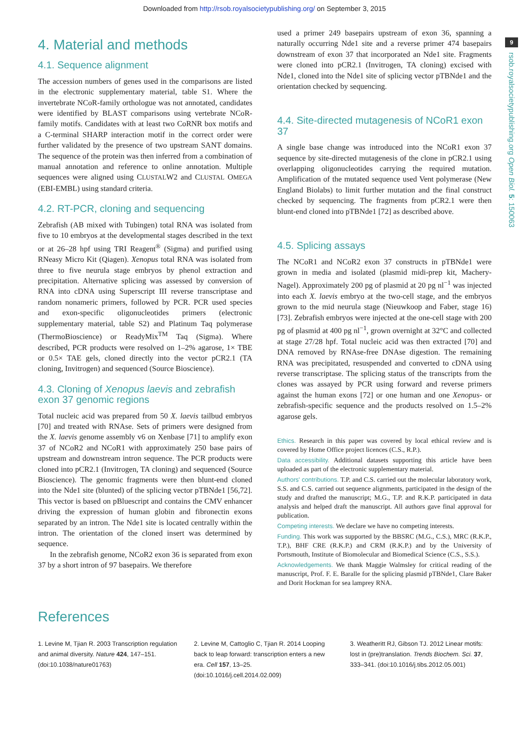Downloaded from http://rsob.royalsocietypublishing.org/ on September 3, 2015
9
rsob.royalsocietypublishing.org Open Biol. 5: 150063
4. Material and methods
4.1. Sequence alignment
The accession numbers of genes used in the comparisons are listed in the electronic supplementary material, table S1. Where the invertebrate NCoR-family orthologue was not annotated, candidates were identified by BLAST comparisons using vertebrate NCoR-family motifs. Candidates with at least two CoRNR box motifs and a C-terminal SHARP interaction motif in the correct order were further validated by the presence of two upstream SANT domains. The sequence of the protein was then inferred from a combination of manual annotation and reference to online annotation. Multiple sequences were aligned using CLUSTALW2 and CLUSTAL OMEGA (EBI-EMBL) using standard criteria.
4.2. RT-PCR, cloning and sequencing
Zebrafish (AB mixed with Tubingen) total RNA was isolated from five to 10 embryos at the developmental stages described in the text or at 26–28 hpf using TRI Reagent<sup>®</sup> (Sigma) and purified using RNeasy Micro Kit (Qiagen). Xenopus total RNA was isolated from three to five neurula stage embryos by phenol extraction and precipitation. Alternative splicing was assessed by conversion of RNA into cDNA using Superscript III reverse transcriptase and random nonameric primers, followed by PCR. PCR used species and exon-specific oligonucleotides primers (electronic supplementary material, table S2) and Platinum Taq polymerase (ThermoBioscience) or ReadyMix<sup>TM</sup> Taq (Sigma). Where described, PCR products were resolved on 1–2% agarose, 1× TBE or 0.5× TAE gels, cloned directly into the vector pCR2.1 (TA cloning, Invitrogen) and sequenced (Source Bioscience).
4.3. Cloning of Xenopus laevis and zebrafish exon 37 genomic regions
Total nucleic acid was prepared from 50 X. laevis tailbud embryos [70] and treated with RNAse. Sets of primers were designed from the X. laevis genome assembly v6 on Xenbase [71] to amplify exon 37 of NCoR2 and NCoR1 with approximately 250 base pairs of upstream and downstream intron sequence. The PCR products were cloned into pCR2.1 (Invitrogen, TA cloning) and sequenced (Source Bioscience). The genomic fragments were then blunt-end cloned into the Nde1 site (blunted) of the splicing vector pTBNde1 [56,72]. This vector is based on pBluescript and contains the CMV enhancer driving the expression of human globin and fibronectin exons separated by an intron. The Nde1 site is located centrally within the intron. The orientation of the cloned insert was determined by sequence.
In the zebrafish genome, NCoR2 exon 36 is separated from exon 37 by a short intron of 97 basepairs. We therefore
used a primer 249 basepairs upstream of exon 36, spanning a naturally occurring Nde1 site and a reverse primer 474 basepairs downstream of exon 37 that incorporated an Nde1 site. Fragments were cloned into pCR2.1 (Invitrogen, TA cloning) excised with Nde1, cloned into the Nde1 site of splicing vector pTBNde1 and the orientation checked by sequencing.
4.4. Site-directed mutagenesis of NCoR1 exon 37
A single base change was introduced into the NCoR1 exon 37 sequence by site-directed mutagenesis of the clone in pCR2.1 using overlapping oligonucleotides carrying the required mutation. Amplification of the mutated sequence used Vent polymerase (New England Biolabs) to limit further mutation and the final construct checked by sequencing. The fragments from pCR2.1 were then blunt-end cloned into pTBNde1 [72] as described above.
4.5. Splicing assays
The NCoR1 and NCoR2 exon 37 constructs in pTBNde1 were grown in media and isolated (plasmid midi-prep kit, Machery-Nagel). Approximately 200 pg of plasmid at 20 pg nl<sup>−1</sup> was injected into each X. laevis embryo at the two-cell stage, and the embryos grown to the mid neurula stage (Nieuwkoop and Faber, stage 16) [73]. Zebrafish embryos were injected at the one-cell stage with 200 pg of plasmid at 400 pg nl<sup>−1</sup>, grown overnight at 32°C and collected at stage 27/28 hpf. Total nucleic acid was then extracted [70] and DNA removed by RNAse-free DNAse digestion. The remaining RNA was precipitated, resuspended and converted to cDNA using reverse transcriptase. The splicing status of the transcripts from the clones was assayed by PCR using forward and reverse primers against the human exons [72] or one human and one Xenopus- or zebrafish-specific sequence and the products resolved on 1.5–2% agarose gels.
Ethics. Research in this paper was covered by local ethical review and is covered by Home Office project licences (C.S., R.P.).
Data accessibility. Additional datasets supporting this article have been uploaded as part of the electronic supplementary material.
Authors' contributions. T.P. and C.S. carried out the molecular laboratory work, S.S. and C.S. carried out sequence alignments, participated in the design of the study and drafted the manuscript; M.G., T.P. and R.K.P. participated in data analysis and helped draft the manuscript. All authors gave final approval for publication.
Competing interests. We declare we have no competing interests.
Funding. This work was supported by the BBSRC (M.G., C.S.), MRC (R.K.P., T.P.), BHF CRE (R.K.P.) and CRM (R.K.P.) and by the University of Portsmouth, Institute of Biomolecular and Biomedical Science (C.S., S.S.).
Acknowledgements. We thank Maggie Walmsley for critical reading of the manuscript, Prof. F. E. Baralle for the splicing plasmid pTBNde1, Clare Baker and Dorit Hockman for sea lamprey RNA.
References
1. Levine M, Tjian R. 2003 Transcription regulation and animal diversity. Nature 424, 147–151. (doi:10.1038/nature01763)
2. Levine M, Cattoglio C, Tjian R. 2014 Looping back to leap forward: transcription enters a new era. Cell 157, 13–25. (doi:10.1016/j.cell.2014.02.009)
3. Weatheritt RJ, Gibson TJ. 2012 Linear motifs: lost in (pre)translation. Trends Biochem. Sci. 37, 333–341. (doi:10.1016/j.tibs.2012.05.001)